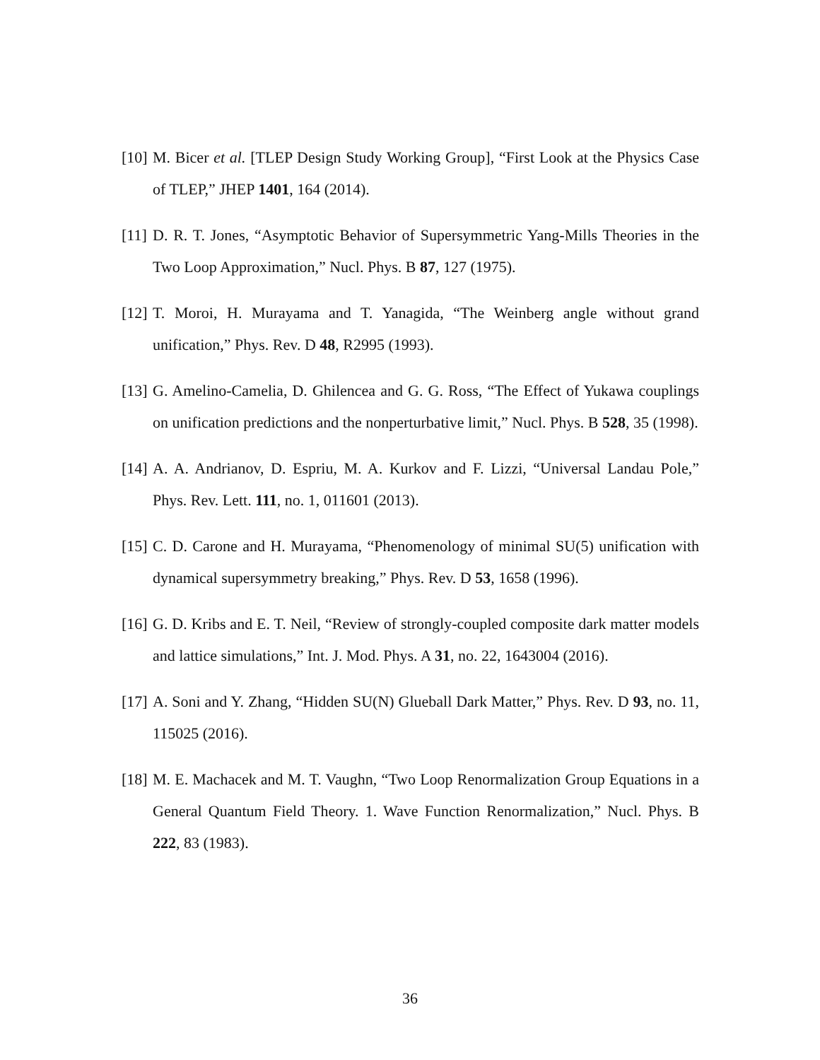[10] M. Bicer et al. [TLEP Design Study Working Group], “First Look at the Physics Case of TLEP,” JHEP 1401, 164 (2014).
[11] D. R. T. Jones, “Asymptotic Behavior of Supersymmetric Yang-Mills Theories in the Two Loop Approximation,” Nucl. Phys. B 87, 127 (1975).
[12] T. Moroi, H. Murayama and T. Yanagida, “The Weinberg angle without grand unification,” Phys. Rev. D 48, R2995 (1993).
[13] G. Amelino-Camelia, D. Ghilencea and G. G. Ross, “The Effect of Yukawa couplings on unification predictions and the nonperturbative limit,” Nucl. Phys. B 528, 35 (1998).
[14] A. A. Andrianov, D. Espriu, M. A. Kurkov and F. Lizzi, “Universal Landau Pole,” Phys. Rev. Lett. 111, no. 1, 011601 (2013).
[15] C. D. Carone and H. Murayama, “Phenomenology of minimal SU(5) unification with dynamical supersymmetry breaking,” Phys. Rev. D 53, 1658 (1996).
[16] G. D. Kribs and E. T. Neil, “Review of strongly-coupled composite dark matter models and lattice simulations,” Int. J. Mod. Phys. A 31, no. 22, 1643004 (2016).
[17] A. Soni and Y. Zhang, “Hidden SU(N) Glueball Dark Matter,” Phys. Rev. D 93, no. 11, 115025 (2016).
[18] M. E. Machacek and M. T. Vaughn, “Two Loop Renormalization Group Equations in a General Quantum Field Theory. 1. Wave Function Renormalization,” Nucl. Phys. B 222, 83 (1983).
36